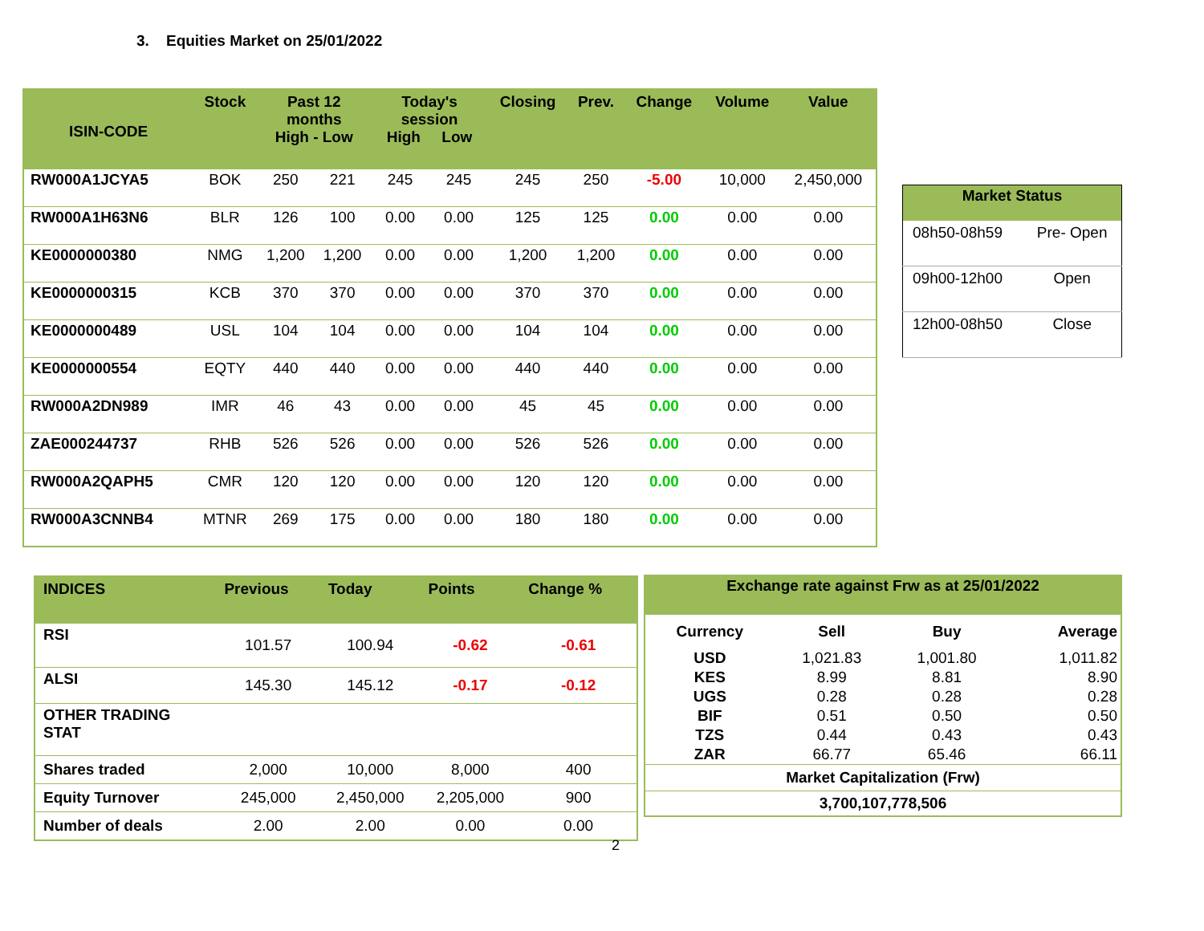3. Equities Market on 25/01/2022
| ISIN-CODE | Stock | Past 12 months High - Low | | Today's session High Low | | Closing | Prev. | Change | Volume | Value |
| --- | --- | --- | --- | --- | --- | --- | --- | --- | --- | --- |
| RW000A1JCYA5 | BOK | 250 | 221 | 245 | 245 | 245 | 250 | -5.00 | 10,000 | 2,450,000 |
| RW000A1H63N6 | BLR | 126 | 100 | 0.00 | 0.00 | 125 | 125 | 0.00 | 0.00 | 0.00 |
| KE0000000380 | NMG | 1,200 | 1,200 | 0.00 | 0.00 | 1,200 | 1,200 | 0.00 | 0.00 | 0.00 |
| KE0000000315 | KCB | 370 | 370 | 0.00 | 0.00 | 370 | 370 | 0.00 | 0.00 | 0.00 |
| KE0000000489 | USL | 104 | 104 | 0.00 | 0.00 | 104 | 104 | 0.00 | 0.00 | 0.00 |
| KE0000000554 | EQTY | 440 | 440 | 0.00 | 0.00 | 440 | 440 | 0.00 | 0.00 | 0.00 |
| RW000A2DN989 | IMR | 46 | 43 | 0.00 | 0.00 | 45 | 45 | 0.00 | 0.00 | 0.00 |
| ZAE000244737 | RHB | 526 | 526 | 0.00 | 0.00 | 526 | 526 | 0.00 | 0.00 | 0.00 |
| RW000A2QAPH5 | CMR | 120 | 120 | 0.00 | 0.00 | 120 | 120 | 0.00 | 0.00 | 0.00 |
| RW000A3CNNB4 | MTNR | 269 | 175 | 0.00 | 0.00 | 180 | 180 | 0.00 | 0.00 | 0.00 |
| Market Status | |
| --- | --- |
| 08h50-08h59 | Pre- Open |
| 09h00-12h00 | Open |
| 12h00-08h50 | Close |
| INDICES | Previous | Today | Points | Change % |
| --- | --- | --- | --- | --- |
| RSI | 101.57 | 100.94 | -0.62 | -0.61 |
| ALSI | 145.30 | 145.12 | -0.17 | -0.12 |
| OTHER TRADING STAT | | | | |
| Shares traded | 2,000 | 10,000 | 8,000 | 400 |
| Equity Turnover | 245,000 | 2,450,000 | 2,205,000 | 900 |
| Number of deals | 2.00 | 2.00 | 0.00 | 0.00 |
| Exchange rate against Frw as at 25/01/2022 | | | |
| --- | --- | --- | --- |
| Currency | Sell | Buy | Average |
| USD | 1,021.83 | 1,001.80 | 1,011.82 |
| KES | 8.99 | 8.81 | 8.90 |
| UGS | 0.28 | 0.28 | 0.28 |
| BIF | 0.51 | 0.50 | 0.50 |
| TZS | 0.44 | 0.43 | 0.43 |
| ZAR | 66.77 | 65.46 | 66.11 |
| Market Capitalization (Frw) | | | |
| 3,700,107,778,506 | | | |
2